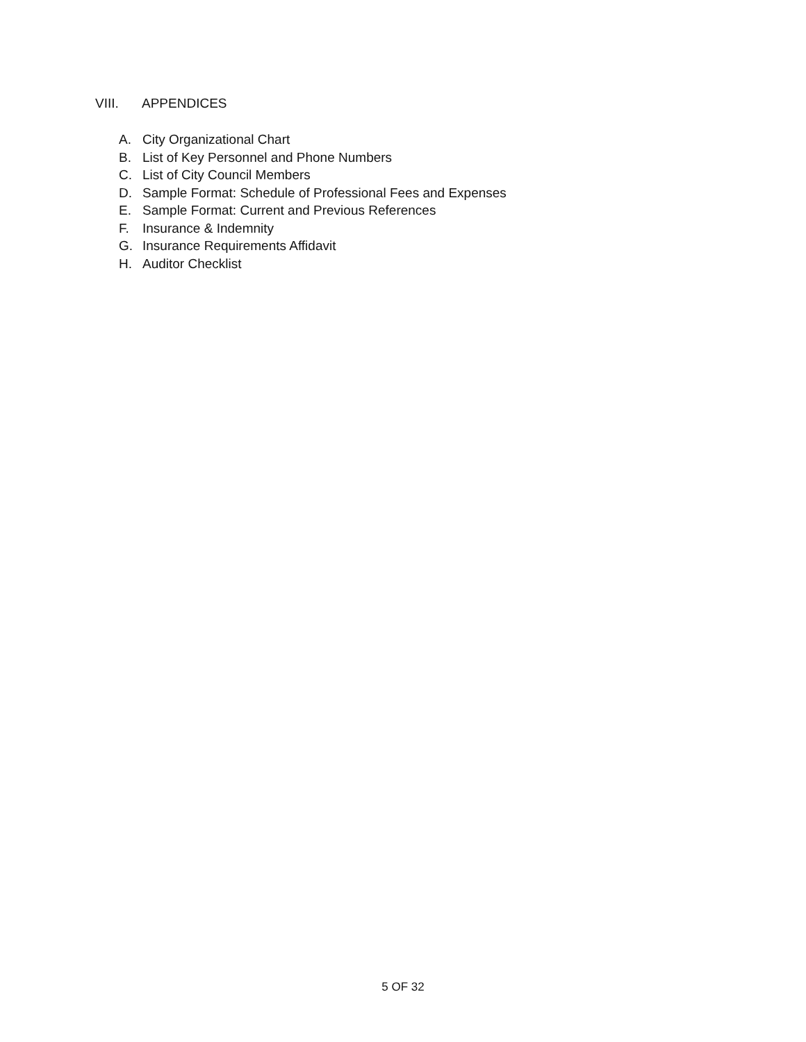VIII. APPENDICES
A. City Organizational Chart
B. List of Key Personnel and Phone Numbers
C. List of City Council Members
D. Sample Format: Schedule of Professional Fees and Expenses
E. Sample Format: Current and Previous References
F. Insurance & Indemnity
G. Insurance Requirements Affidavit
H. Auditor Checklist
5 OF 32